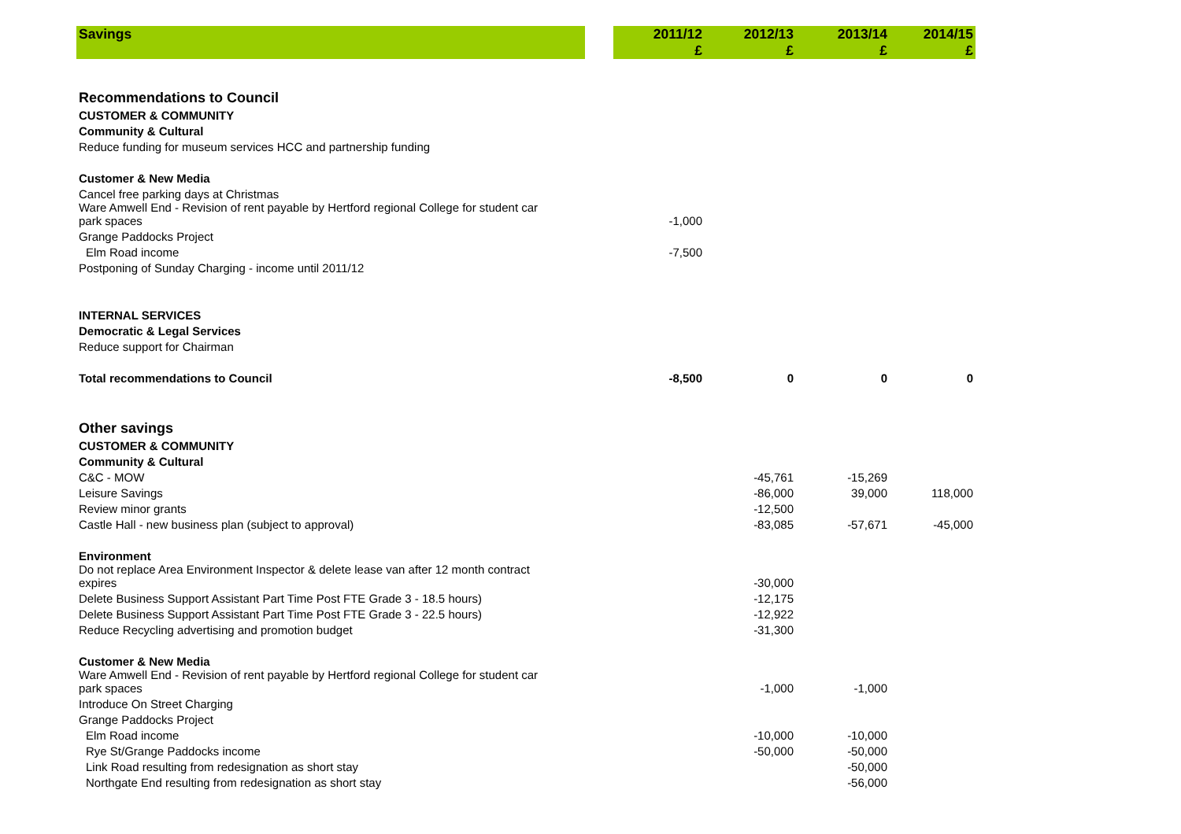| Savings | | 2011/12 £ | 2012/13 £ | 2013/14 £ | 2014/15 £ |
| --- | --- | --- | --- | --- | --- |
| Recommendations to Council | | | | | |
| CUSTOMER & COMMUNITY | | | | | |
| Community & Cultural | | | | | |
| Reduce funding for museum services HCC and partnership funding | | | | | |
| Customer & New Media | | | | | |
| Cancel free parking days at Christmas | | | | | |
| Ware Amwell End - Revision of rent payable by Hertford regional College for student car park spaces | | -1,000 | | | |
| Grange Paddocks Project | | | | | |
| Elm Road income | | -7,500 | | | |
| Postponing of Sunday Charging - income until 2011/12 | | | | | |
| INTERNAL SERVICES | | | | | |
| Democratic & Legal Services | | | | | |
| Reduce support for Chairman | | | | | |
| Total recommendations to Council | | -8,500 | 0 | 0 | 0 |
| Other savings | | | | | |
| CUSTOMER & COMMUNITY | | | | | |
| Community & Cultural | | | | | |
| C&C - MOW | | | -45,761 | -15,269 | |
| Leisure Savings | | | -86,000 | 39,000 | 118,000 |
| Review minor grants | | | -12,500 | | |
| Castle Hall - new business plan (subject to approval) | | | -83,085 | -57,671 | -45,000 |
| Environment | | | | | |
| Do not replace Area Environment Inspector & delete lease van after 12 month contract expires | | | -30,000 | | |
| Delete Business Support Assistant Part Time Post FTE Grade 3 - 18.5 hours) | | | -12,175 | | |
| Delete Business Support Assistant Part Time Post FTE Grade 3 - 22.5 hours) | | | -12,922 | | |
| Reduce Recycling advertising and promotion budget | | | -31,300 | | |
| Customer & New Media | | | | | |
| Ware Amwell End - Revision of rent payable by Hertford regional College for student car park spaces | | | -1,000 | -1,000 | |
| Introduce On Street Charging | | | | | |
| Grange Paddocks Project | | | | | |
| Elm Road income | | | -10,000 | -10,000 | |
| Rye St/Grange Paddocks income | | | -50,000 | -50,000 | |
| Link Road resulting from redesignation as short stay | | | | -50,000 | |
| Northgate End resulting from redesignation as short stay | | | | -56,000 | |